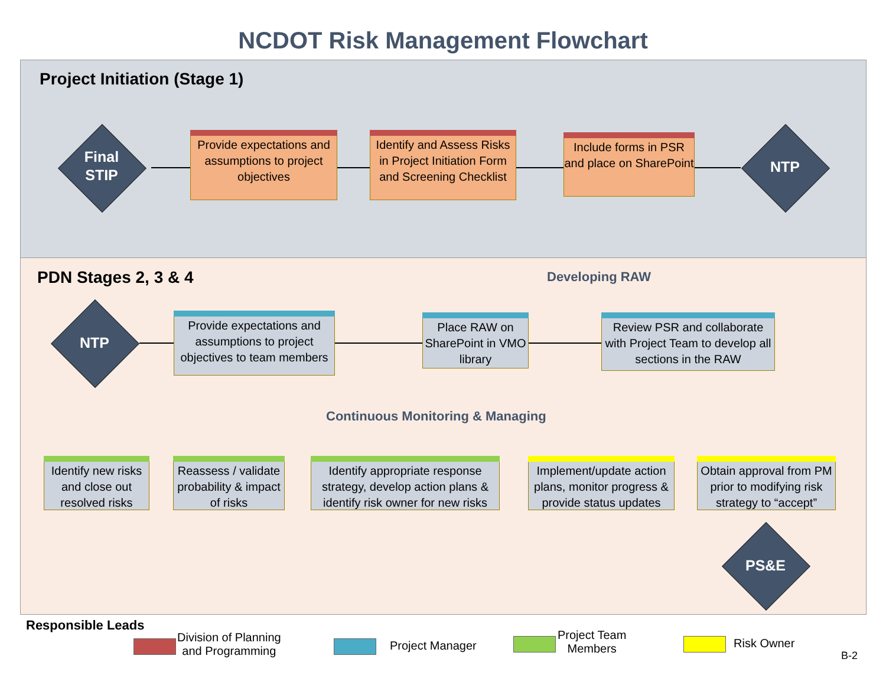NCDOT Risk Management Flowchart
Project Initiation (Stage 1)
Final
STIP
Provide expectations and assumptions to project objectives
Identify and Assess Risks in Project Initiation Form and Screening Checklist
Include forms in PSR and place on SharePoint
NTP
PDN Stages 2, 3 & 4 Developing RAW
NTP
Provide expectations and assumptions to project objectives to team members
Place RAW on SharePoint in VMO library
Review PSR and collaborate with Project Team to develop all sections in the RAW
Continuous Monitoring & Managing
Identify new risks and close out resolved risks
Reassess / validate probability & impact of risks
Identify appropriate response strategy, develop action plans & identify risk owner for new risks
Implement/update action plans, monitor progress & provide status updates
Obtain approval from PM prior to modifying risk strategy to “accept”
PS&E
Responsible Leads
Division of Planning
and Programming
Project Manager
Project Team
Members
Risk Owner
B-2